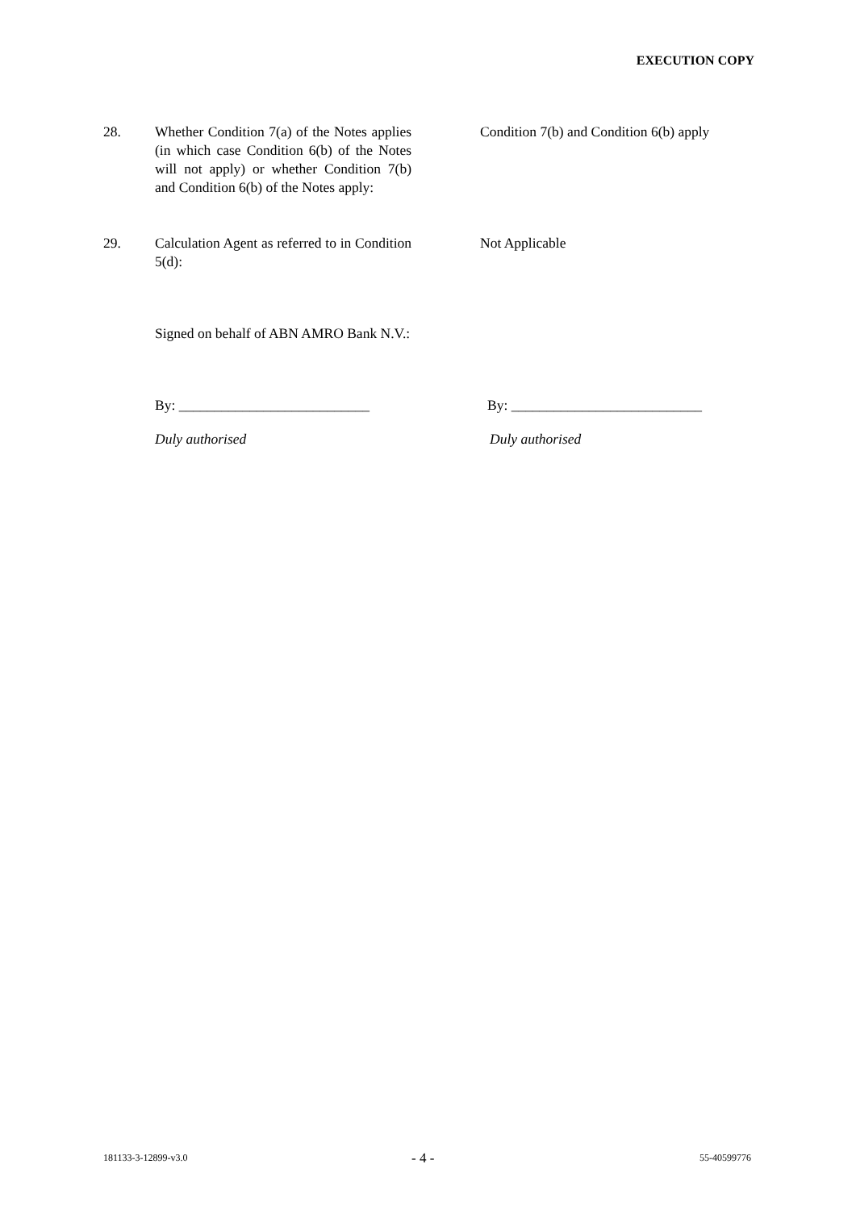EXECUTION COPY
28. Whether Condition 7(a) of the Notes applies (in which case Condition 6(b) of the Notes will not apply) or whether Condition 7(b) and Condition 6(b) of the Notes apply:
Condition 7(b) and Condition 6(b) apply
29. Calculation Agent as referred to in Condition 5(d):
Not Applicable
Signed on behalf of ABN AMRO Bank N.V.:
By: ___________________________
By: ___________________________
Duly authorised Duly authorised
181133-3-12899-v3.0 - 4 - 55-40599776